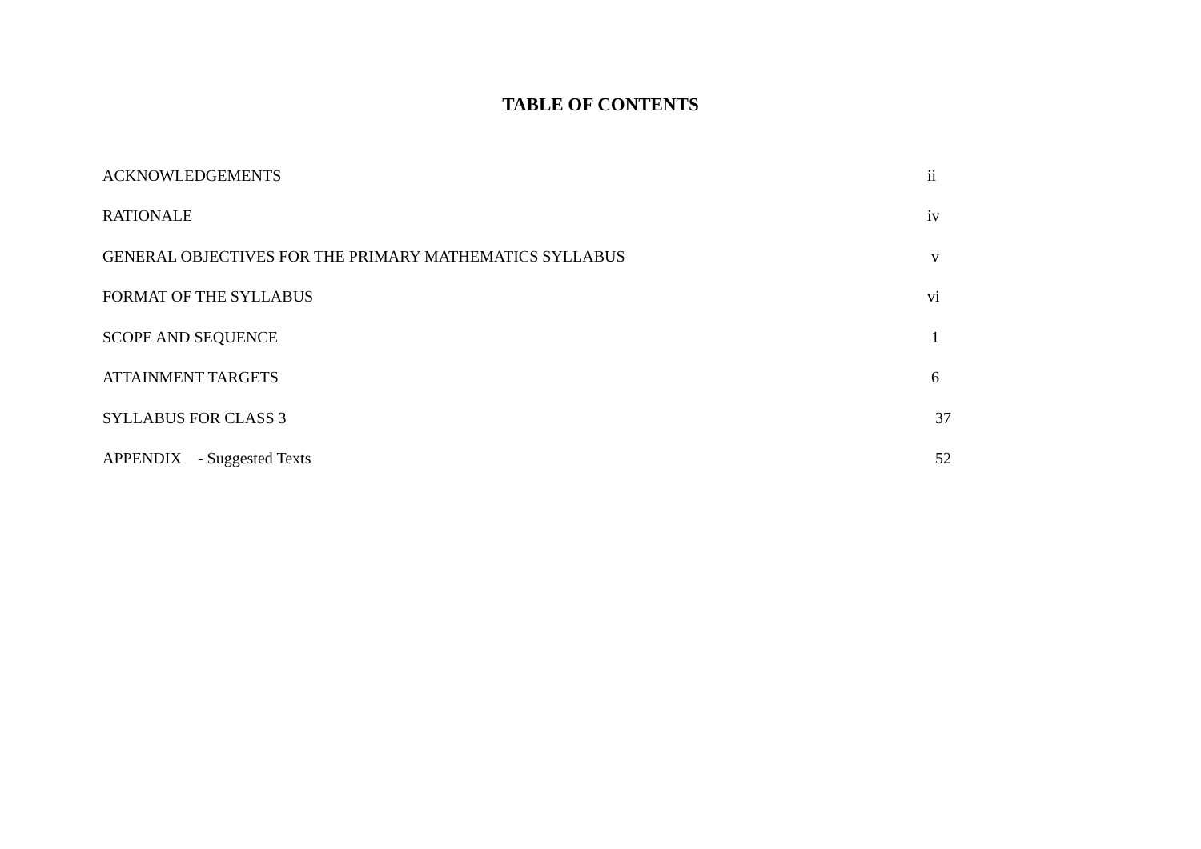TABLE OF CONTENTS
| ACKNOWLEDGEMENTS | ii |
| RATIONALE | iv |
| GENERAL OBJECTIVES FOR THE PRIMARY MATHEMATICS SYLLABUS | v |
| FORMAT OF THE SYLLABUS | vi |
| SCOPE AND SEQUENCE | 1 |
| ATTAINMENT TARGETS | 6 |
| SYLLABUS FOR CLASS 3 | 37 |
| APPENDIX - Suggested Texts | 52 |